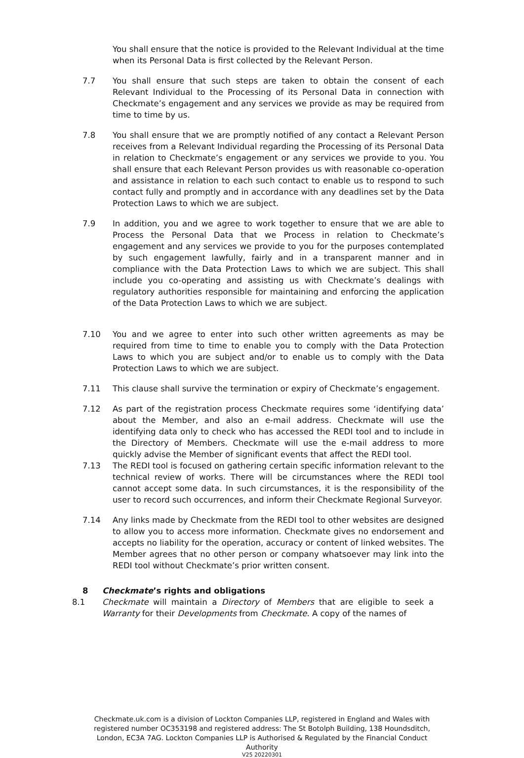You shall ensure that the notice is provided to the Relevant Individual at the time when its Personal Data is first collected by the Relevant Person.
7.7 You shall ensure that such steps are taken to obtain the consent of each Relevant Individual to the Processing of its Personal Data in connection with Checkmate’s engagement and any services we provide as may be required from time to time by us.
7.8 You shall ensure that we are promptly notified of any contact a Relevant Person receives from a Relevant Individual regarding the Processing of its Personal Data in relation to Checkmate’s engagement or any services we provide to you. You shall ensure that each Relevant Person provides us with reasonable co-operation and assistance in relation to each such contact to enable us to respond to such contact fully and promptly and in accordance with any deadlines set by the Data Protection Laws to which we are subject.
7.9 In addition, you and we agree to work together to ensure that we are able to Process the Personal Data that we Process in relation to Checkmate’s engagement and any services we provide to you for the purposes contemplated by such engagement lawfully, fairly and in a transparent manner and in compliance with the Data Protection Laws to which we are subject. This shall include you co-operating and assisting us with Checkmate’s dealings with regulatory authorities responsible for maintaining and enforcing the application of the Data Protection Laws to which we are subject.
7.10 You and we agree to enter into such other written agreements as may be required from time to time to enable you to comply with the Data Protection Laws to which you are subject and/or to enable us to comply with the Data Protection Laws to which we are subject.
7.11 This clause shall survive the termination or expiry of Checkmate’s engagement.
7.12 As part of the registration process Checkmate requires some ‘identifying data’ about the Member, and also an e-mail address. Checkmate will use the identifying data only to check who has accessed the REDI tool and to include in the Directory of Members. Checkmate will use the e-mail address to more quickly advise the Member of significant events that affect the REDI tool.
7.13 The REDI tool is focused on gathering certain specific information relevant to the technical review of works. There will be circumstances where the REDI tool cannot accept some data. In such circumstances, it is the responsibility of the user to record such occurrences, and inform their Checkmate Regional Surveyor.
7.14 Any links made by Checkmate from the REDI tool to other websites are designed to allow you to access more information. Checkmate gives no endorsement and accepts no liability for the operation, accuracy or content of linked websites. The Member agrees that no other person or company whatsoever may link into the REDI tool without Checkmate’s prior written consent.
8 Checkmate’s rights and obligations
8.1 Checkmate will maintain a Directory of Members that are eligible to seek a Warranty for their Developments from Checkmate. A copy of the names of
Checkmate.uk.com is a division of Lockton Companies LLP, registered in England and Wales with
registered number OC353198 and registered address: The St Botolph Building, 138 Houndsditch,
London, EC3A 7AG. Lockton Companies LLP is Authorised & Regulated by the Financial Conduct
Authority
V25 20220301